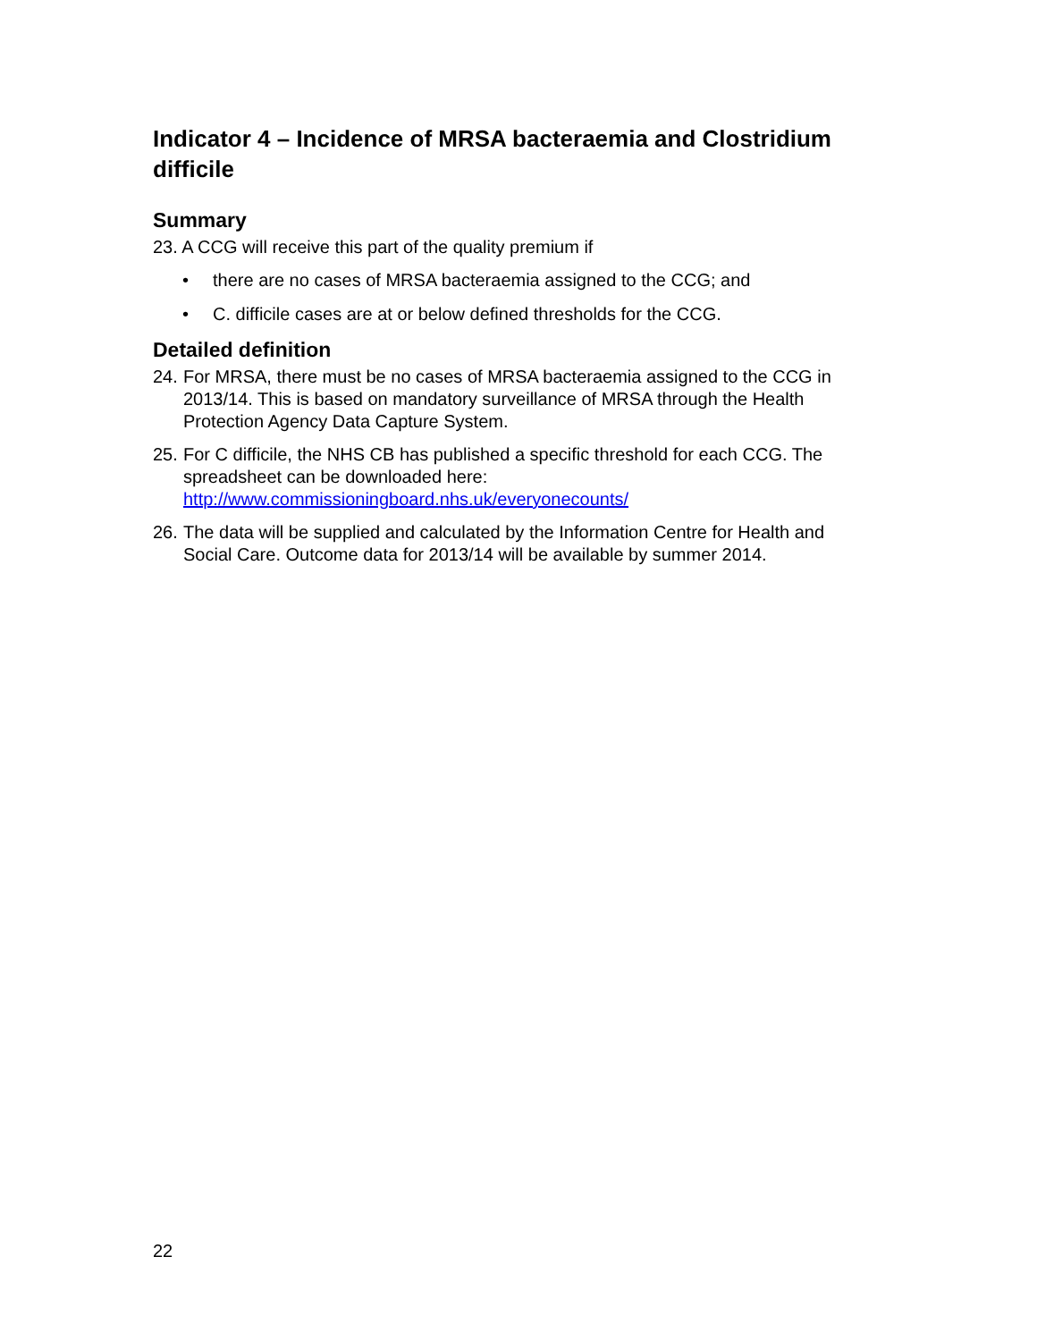Indicator 4 – Incidence of MRSA bacteraemia and Clostridium difficile
Summary
23. A CCG will receive this part of the quality premium if
• there are no cases of MRSA bacteraemia assigned to the CCG; and
• C. difficile cases are at or below defined thresholds for the CCG.
Detailed definition
24. For MRSA, there must be no cases of MRSA bacteraemia assigned to the CCG in 2013/14. This is based on mandatory surveillance of MRSA through the Health Protection Agency Data Capture System.
25. For C difficile, the NHS CB has published a specific threshold for each CCG. The spreadsheet can be downloaded here: http://www.commissioningboard.nhs.uk/everyonecounts/
26. The data will be supplied and calculated by the Information Centre for Health and Social Care. Outcome data for 2013/14 will be available by summer 2014.
22